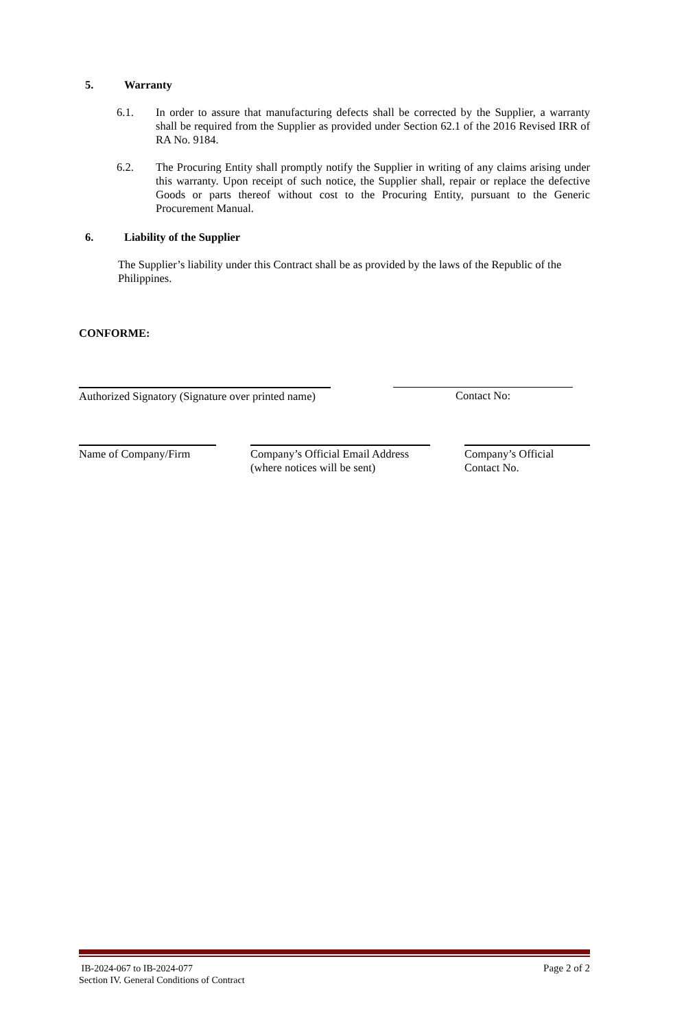5. Warranty
6.1. In order to assure that manufacturing defects shall be corrected by the Supplier, a warranty shall be required from the Supplier as provided under Section 62.1 of the 2016 Revised IRR of RA No. 9184.
6.2. The Procuring Entity shall promptly notify the Supplier in writing of any claims arising under this warranty. Upon receipt of such notice, the Supplier shall, repair or replace the defective Goods or parts thereof without cost to the Procuring Entity, pursuant to the Generic Procurement Manual.
6. Liability of the Supplier
The Supplier’s liability under this Contract shall be as provided by the laws of the Republic of the Philippines.
CONFORME:
Authorized Signatory (Signature over printed name)
Contact No:
Name of Company/Firm Company’s Official Email Address (where notices will be sent)
Company’s Official Contact No.
IB-2024-067 to IB-2024-077
Section IV. General Conditions of Contract
Page 2 of 2